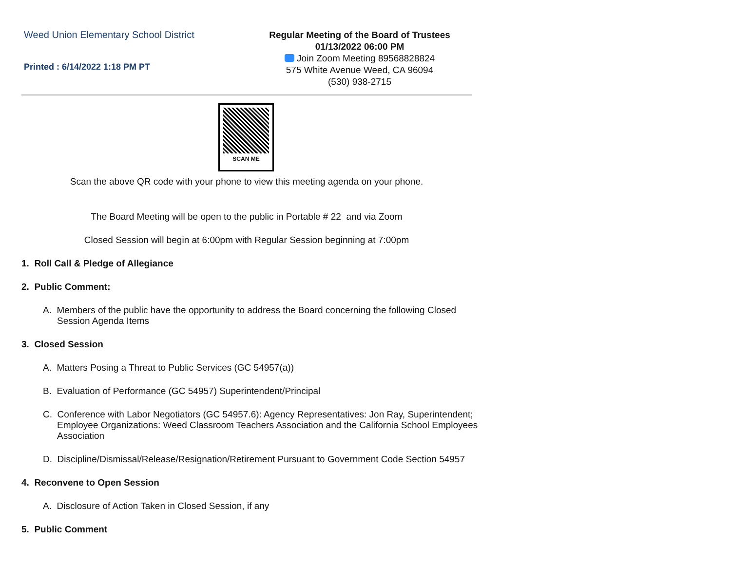Weed Union Elementary School District
Printed : 6/14/2022 1:18 PM PT
Regular Meeting of the Board of Trustees
01/13/2022 06:00 PM
Join Zoom Meeting 89568828824
575 White Avenue Weed, CA 96094
(530) 938-2715
SCAN ME
Scan the above QR code with your phone to view this meeting agenda on your phone.
The Board Meeting will be open to the public in Portable # 22 and via Zoom
Closed Session will begin at 6:00pm with Regular Session beginning at 7:00pm
1. Roll Call & Pledge of Allegiance
2. Public Comment:
A. Members of the public have the opportunity to address the Board concerning the following Closed Session Agenda Items
3. Closed Session
A. Matters Posing a Threat to Public Services (GC 54957(a))
B. Evaluation of Performance (GC 54957) Superintendent/Principal
C. Conference with Labor Negotiators (GC 54957.6): Agency Representatives: Jon Ray, Superintendent; Employee Organizations: Weed Classroom Teachers Association and the California School Employees Association
D. Discipline/Dismissal/Release/Resignation/Retirement Pursuant to Government Code Section 54957
4. Reconvene to Open Session
A. Disclosure of Action Taken in Closed Session, if any
5. Public Comment